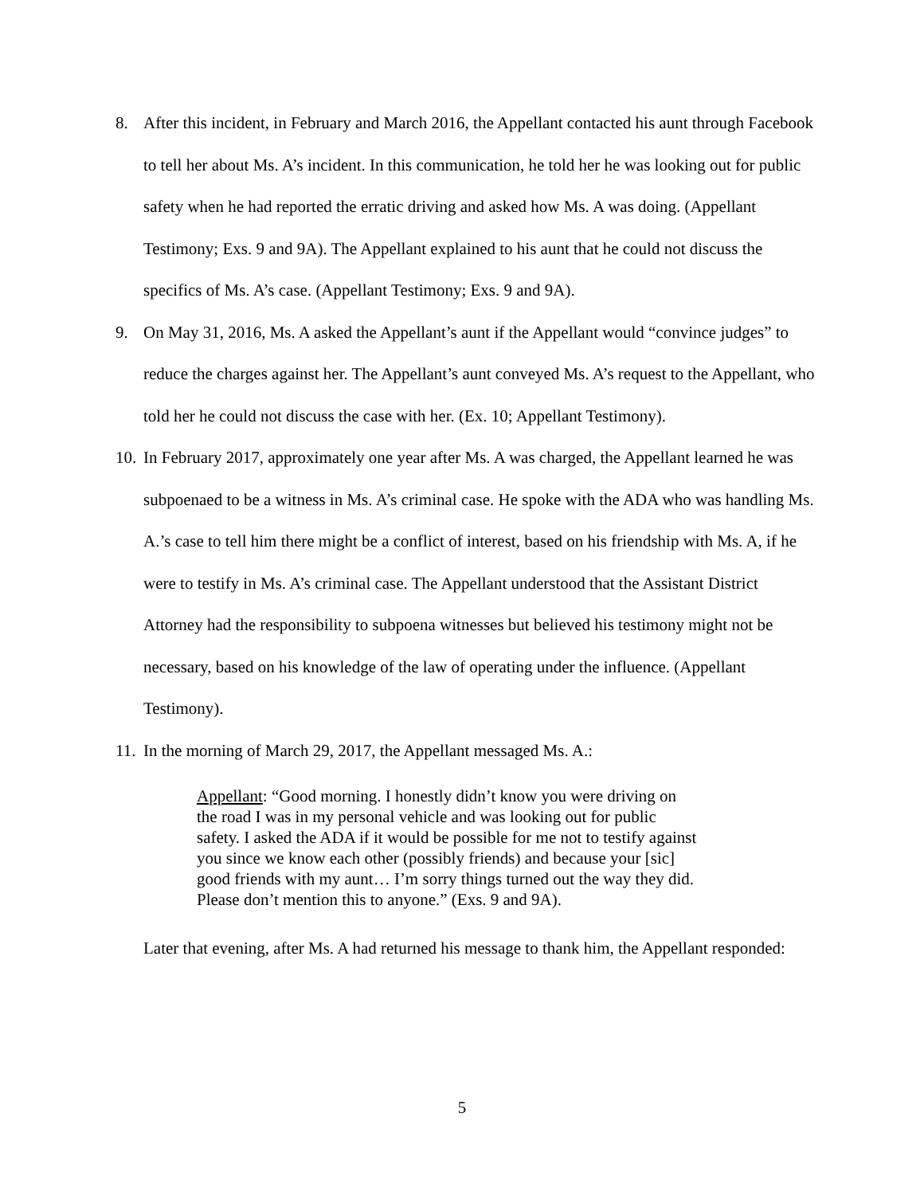8. After this incident, in February and March 2016, the Appellant contacted his aunt through Facebook to tell her about Ms. A’s incident. In this communication, he told her he was looking out for public safety when he had reported the erratic driving and asked how Ms. A was doing. (Appellant Testimony; Exs. 9 and 9A). The Appellant explained to his aunt that he could not discuss the specifics of Ms. A’s case. (Appellant Testimony; Exs. 9 and 9A).
9. On May 31, 2016, Ms. A asked the Appellant’s aunt if the Appellant would “convince judges” to reduce the charges against her. The Appellant’s aunt conveyed Ms. A’s request to the Appellant, who told her he could not discuss the case with her. (Ex. 10; Appellant Testimony).
10. In February 2017, approximately one year after Ms. A was charged, the Appellant learned he was subpoenaed to be a witness in Ms. A’s criminal case. He spoke with the ADA who was handling Ms. A.’s case to tell him there might be a conflict of interest, based on his friendship with Ms. A, if he were to testify in Ms. A’s criminal case. The Appellant understood that the Assistant District Attorney had the responsibility to subpoena witnesses but believed his testimony might not be necessary, based on his knowledge of the law of operating under the influence. (Appellant Testimony).
11. In the morning of March 29, 2017, the Appellant messaged Ms. A.:
Appellant: “Good morning. I honestly didn’t know you were driving on the road I was in my personal vehicle and was looking out for public safety. I asked the ADA if it would be possible for me not to testify against you since we know each other (possibly friends) and because your [sic] good friends with my aunt… I’m sorry things turned out the way they did. Please don’t mention this to anyone.” (Exs. 9 and 9A).
Later that evening, after Ms. A had returned his message to thank him, the Appellant responded:
5